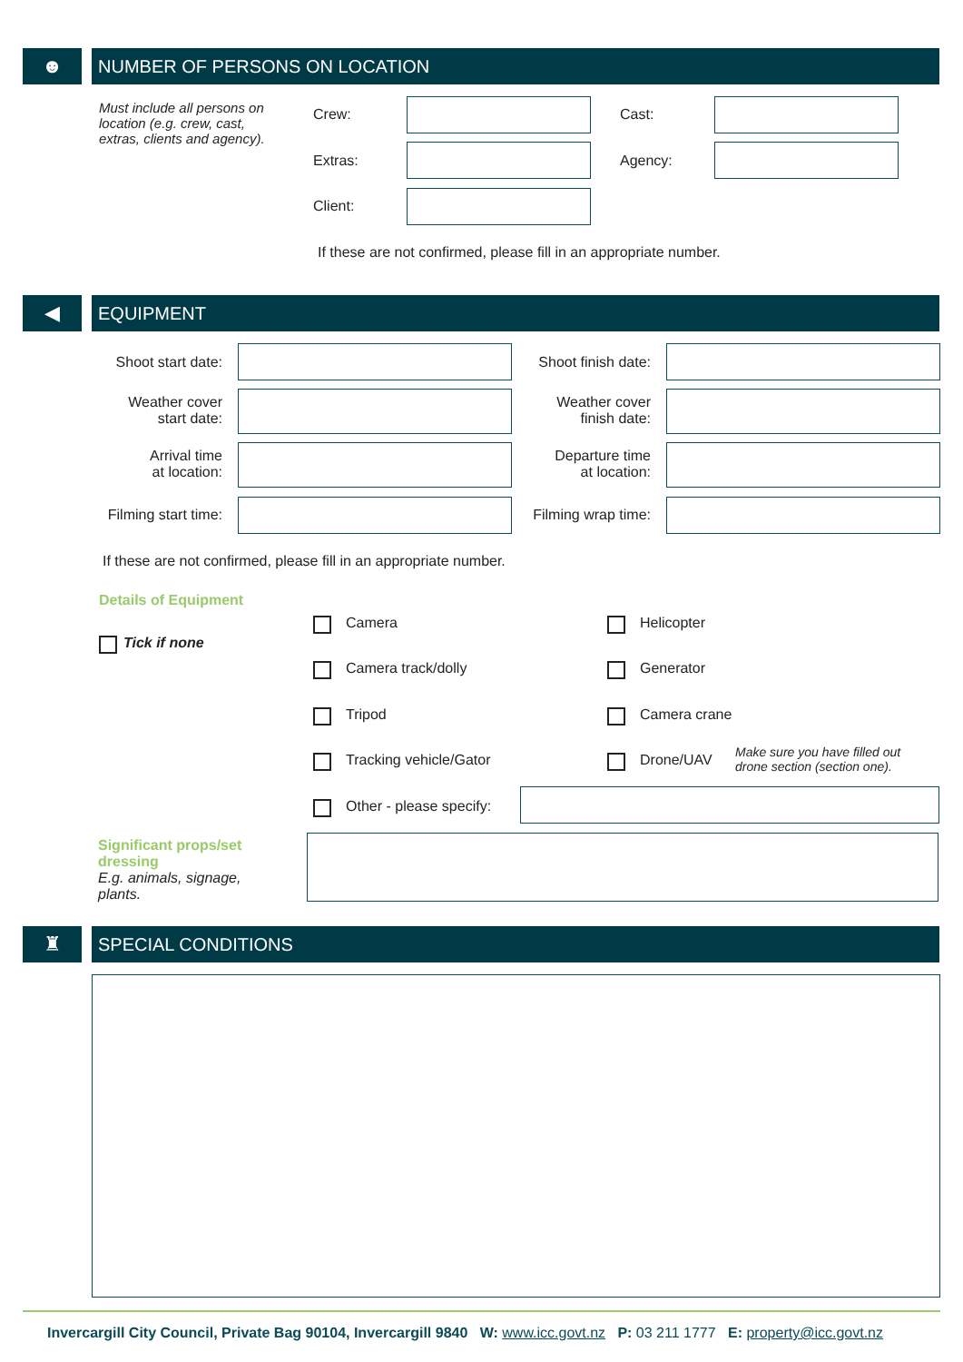☻ NUMBER OF PERSONS ON LOCATION
Must include all persons on location (e.g. crew, cast, extras, clients and agency).
Crew: Cast:
Extras: Agency:
Client:
If these are not confirmed, please fill in an appropriate number.
◀ EQUIPMENT
Shoot start date:
Shoot finish date:
Weather cover
start date:
Weather cover
finish date:
Arrival time
at location:
Departure time
at location:
Filming start time:
Filming wrap time:
If these are not confirmed, please fill in an appropriate number.
Details of Equipment
Tick if none
Camera Helicopter
Camera track/dolly Generator
Tripod Camera crane
Tracking vehicle/Gator Drone/UAV
Make sure you have filled out
drone section (section one).
Other - please specify:
Significant props/set dressing
E.g. animals, signage, plants.
♜ SPECIAL CONDITIONS
Invercargill City Council, Private Bag 90104, Invercargill 9840 W: www.icc.govt.nz P: 03 211 1777 E: property@icc.govt.nz